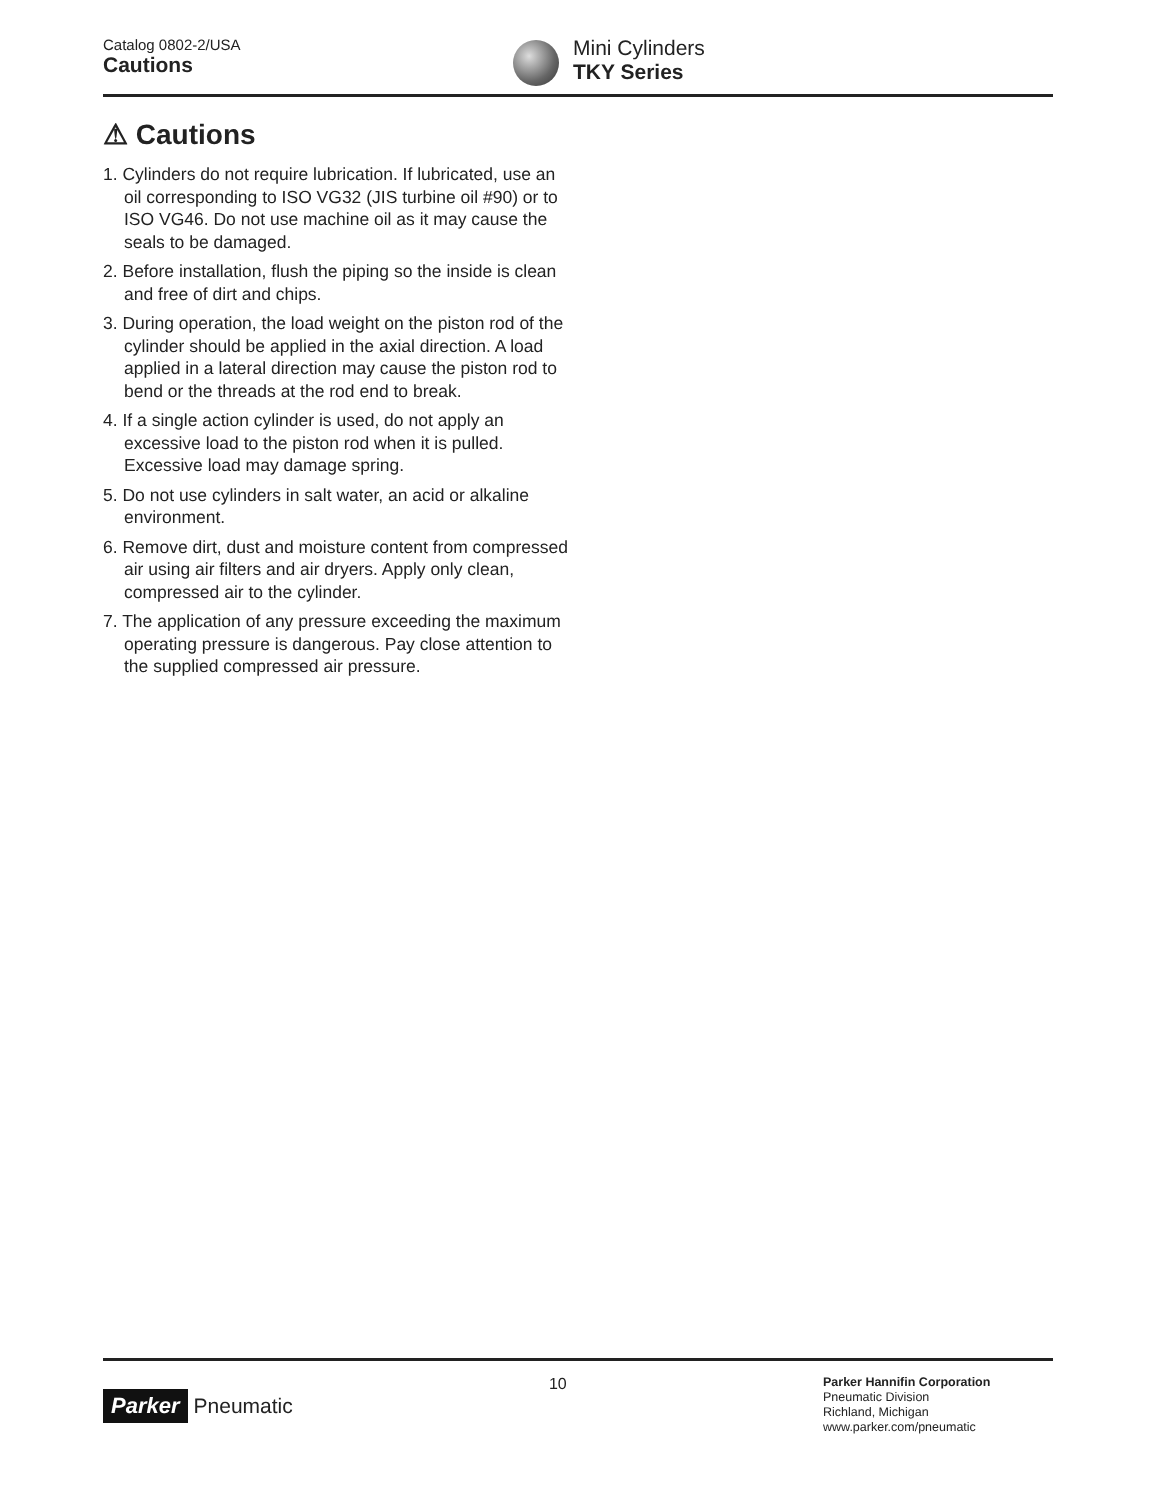Catalog 0802-2/USA
Cautions
Mini Cylinders
TKY Series
⚠ Cautions
1. Cylinders do not require lubrication. If lubricated, use an oil corresponding to ISO VG32 (JIS turbine oil #90) or to ISO VG46. Do not use machine oil as it may cause the seals to be damaged.
2. Before installation, flush the piping so the inside is clean and free of dirt and chips.
3. During operation, the load weight on the piston rod of the cylinder should be applied in the axial direction. A load applied in a lateral direction may cause the piston rod to bend or the threads at the rod end to break.
4. If a single action cylinder is used, do not apply an excessive load to the piston rod when it is pulled. Excessive load may damage spring.
5. Do not use cylinders in salt water, an acid or alkaline environment.
6. Remove dirt, dust and moisture content from compressed air using air filters and air dryers. Apply only clean, compressed air to the cylinder.
7. The application of any pressure exceeding the maximum operating pressure is dangerous. Pay close attention to the supplied compressed air pressure.
Parker Pneumatic
10
Parker Hannifin Corporation
Pneumatic Division
Richland, Michigan
www.parker.com/pneumatic